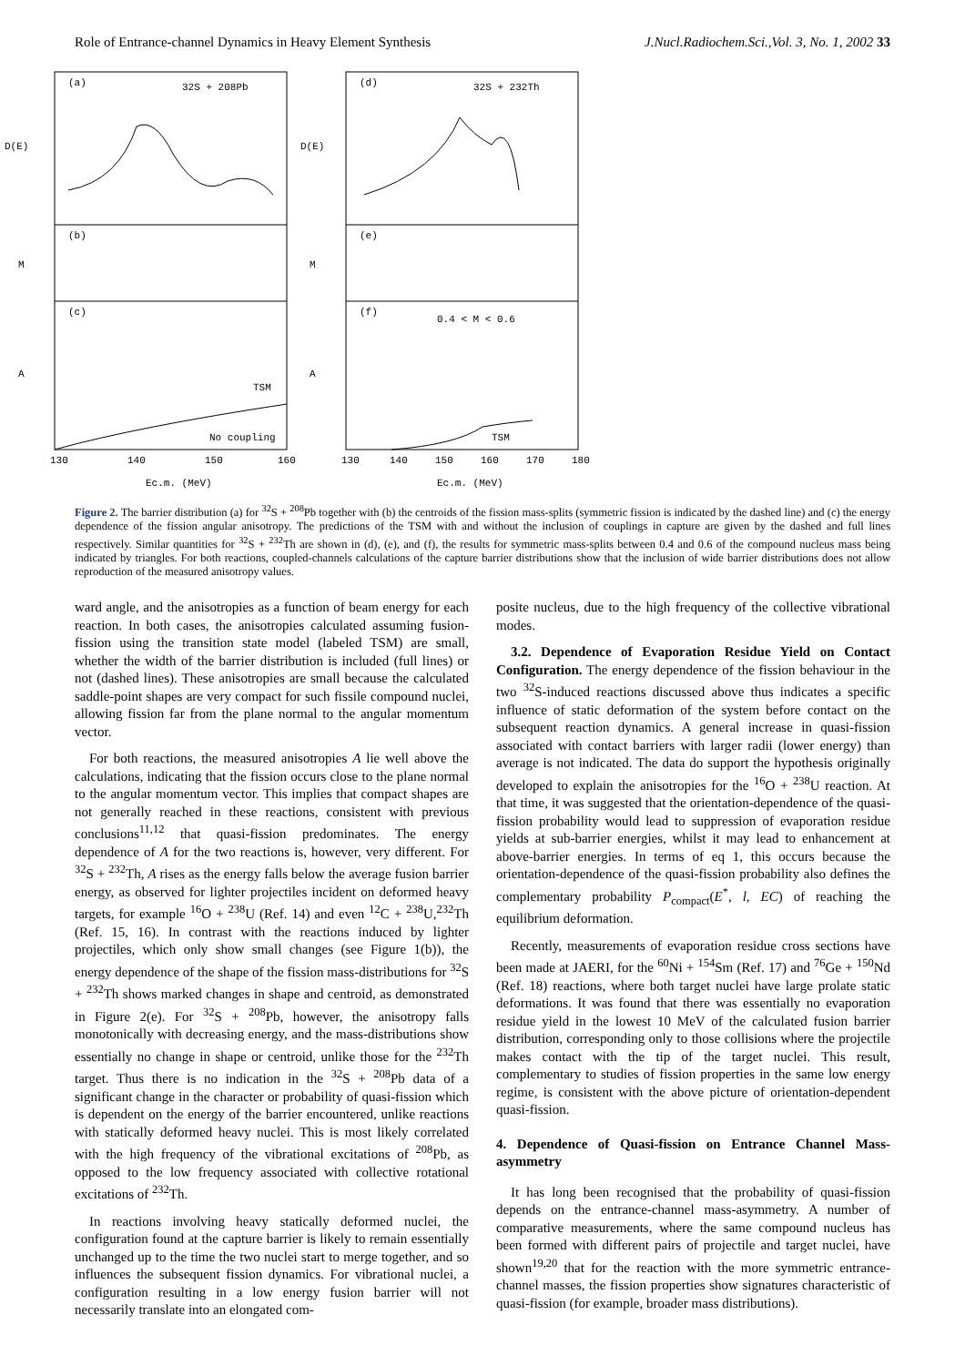Role of Entrance-channel Dynamics in Heavy Element Synthesis J.Nucl.Radiochem.Sci.,Vol. 3, No. 1, 2002 33
(a)
32S + 208Pb
(d)
32S + 232Th
(b)
(e)
(c)
(f)
0.4 < M < 0.6
TSM
No coupling
TSM
130
140
150
160
130
140
150
160
170
180
Ec.m. (MeV)
Ec.m. (MeV)
D(E)
M
A
D(E)
M
A
Figure 2. The barrier distribution (a) for <sup>32</sup>S + <sup>208</sup>Pb together with (b) the centroids of the fission mass-splits (symmetric fission is indicated by the dashed line) and (c) the energy dependence of the fission angular anisotropy. The predictions of the TSM with and without the inclusion of couplings in capture are given by the dashed and full lines respectively. Similar quantities for <sup>32</sup>S + <sup>232</sup>Th are shown in (d), (e), and (f), the results for symmetric mass-splits between 0.4 and 0.6 of the compound nucleus mass being indicated by triangles. For both reactions, coupled-channels calculations of the capture barrier distributions show that the inclusion of wide barrier distributions does not allow reproduction of the measured anisotropy values.
ward angle, and the anisotropies as a function of beam energy for each reaction. In both cases, the anisotropies calculated assuming fusion-fission using the transition state model (labeled TSM) are small, whether the width of the barrier distribution is included (full lines) or not (dashed lines). These anisotropies are small because the calculated saddle-point shapes are very compact for such fissile compound nuclei, allowing fission far from the plane normal to the angular momentum vector.
For both reactions, the measured anisotropies A lie well above the calculations, indicating that the fission occurs close to the plane normal to the angular momentum vector. This implies that compact shapes are not generally reached in these reactions, consistent with previous conclusions<sup>11,12</sup> that quasi-fission predominates. The energy dependence of A for the two reactions is, however, very different. For <sup>32</sup>S + <sup>232</sup>Th, A rises as the energy falls below the average fusion barrier energy, as observed for lighter projectiles incident on deformed heavy targets, for example <sup>16</sup>O + <sup>238</sup>U (Ref. 14) and even <sup>12</sup>C + <sup>238</sup>U,<sup>232</sup>Th (Ref. 15, 16). In contrast with the reactions induced by lighter projectiles, which only show small changes (see Figure 1(b)), the energy dependence of the shape of the fission mass-distributions for <sup>32</sup>S + <sup>232</sup>Th shows marked changes in shape and centroid, as demonstrated in Figure 2(e). For <sup>32</sup>S + <sup>208</sup>Pb, however, the anisotropy falls monotonically with decreasing energy, and the mass-distributions show essentially no change in shape or centroid, unlike those for the <sup>232</sup>Th target. Thus there is no indication in the <sup>32</sup>S + <sup>208</sup>Pb data of a significant change in the character or probability of quasi-fission which is dependent on the energy of the barrier encountered, unlike reactions with statically deformed heavy nuclei. This is most likely correlated with the high frequency of the vibrational excitations of <sup>208</sup>Pb, as opposed to the low frequency associated with collective rotational excitations of <sup>232</sup>Th.
In reactions involving heavy statically deformed nuclei, the configuration found at the capture barrier is likely to remain essentially unchanged up to the time the two nuclei start to merge together, and so influences the subsequent fission dynamics. For vibrational nuclei, a configuration resulting in a low energy fusion barrier will not necessarily translate into an elongated com-
posite nucleus, due to the high frequency of the collective vibrational modes.
3.2. Dependence of Evaporation Residue Yield on Contact Configuration. The energy dependence of the fission behaviour in the two <sup>32</sup>S-induced reactions discussed above thus indicates a specific influence of static deformation of the system before contact on the subsequent reaction dynamics. A general increase in quasi-fission associated with contact barriers with larger radii (lower energy) than average is not indicated. The data do support the hypothesis originally developed to explain the anisotropies for the <sup>16</sup>O + <sup>238</sup>U reaction. At that time, it was suggested that the orientation-dependence of the quasi-fission probability would lead to suppression of evaporation residue yields at sub-barrier energies, whilst it may lead to enhancement at above-barrier energies. In terms of eq 1, this occurs because the orientation-dependence of the quasi-fission probability also defines the complementary probability P<sub>compact</sub>(E<sup>*</sup>, l, EC) of reaching the equilibrium deformation.
Recently, measurements of evaporation residue cross sections have been made at JAERI, for the <sup>60</sup>Ni + <sup>154</sup>Sm (Ref. 17) and <sup>76</sup>Ge + <sup>150</sup>Nd (Ref. 18) reactions, where both target nuclei have large prolate static deformations. It was found that there was essentially no evaporation residue yield in the lowest 10 MeV of the calculated fusion barrier distribution, corresponding only to those collisions where the projectile makes contact with the tip of the target nuclei. This result, complementary to studies of fission properties in the same low energy regime, is consistent with the above picture of orientation-dependent quasi-fission.
4. Dependence of Quasi-fission on Entrance Channel Mass-asymmetry
It has long been recognised that the probability of quasi-fission depends on the entrance-channel mass-asymmetry. A number of comparative measurements, where the same compound nucleus has been formed with different pairs of projectile and target nuclei, have shown<sup>19,20</sup> that for the reaction with the more symmetric entrance-channel masses, the fission properties show signatures characteristic of quasi-fission (for example, broader mass distributions).